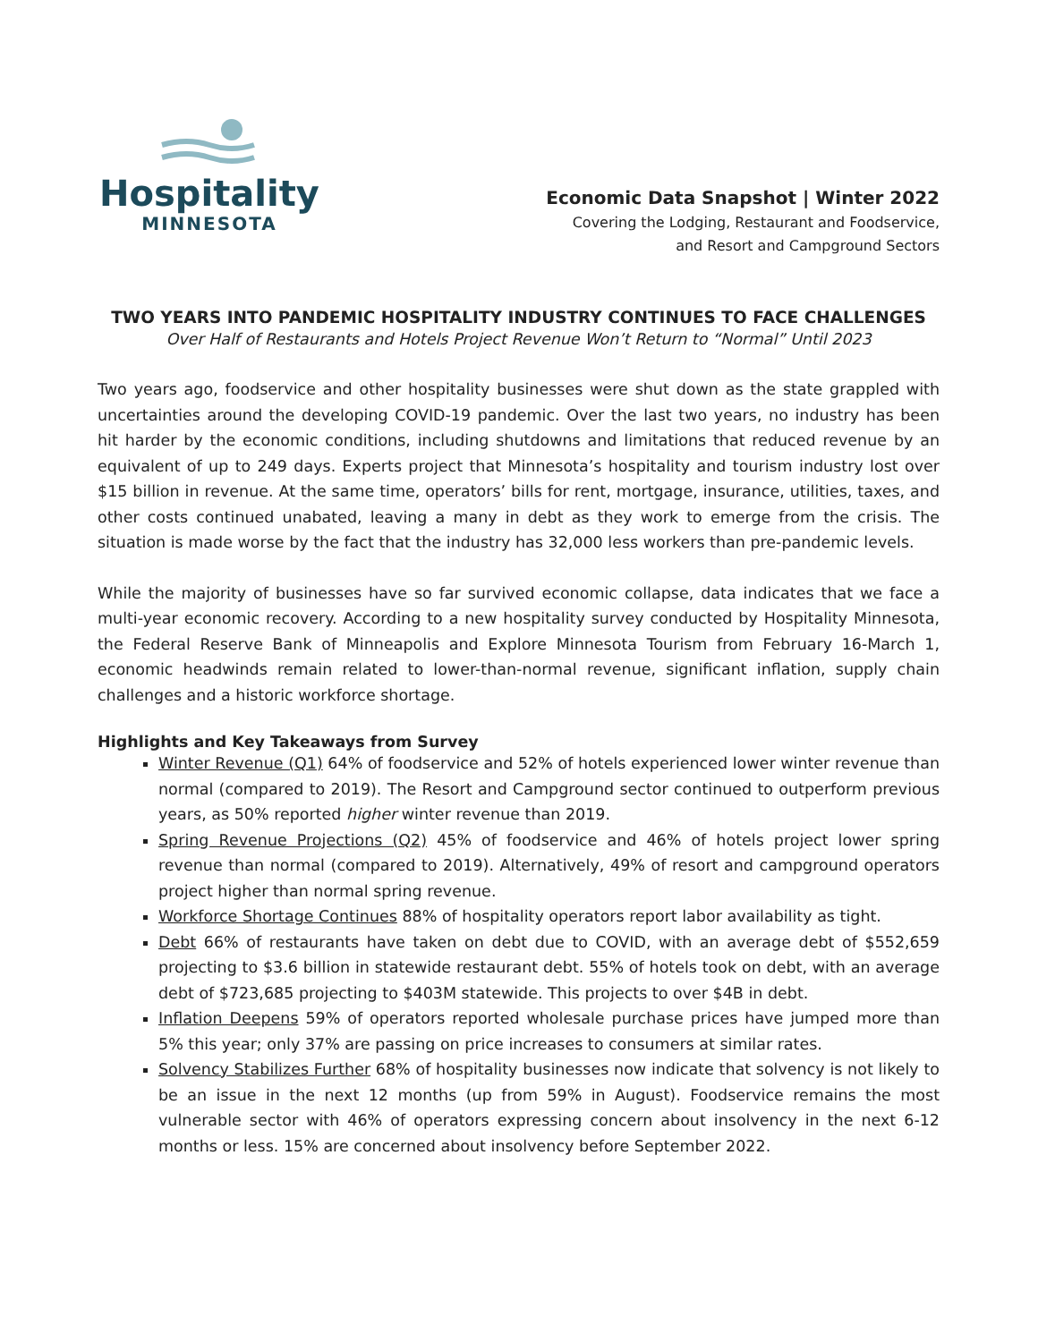Hospitality
MINNESOTA
Economic Data Snapshot | Winter 2022
Covering the Lodging, Restaurant and Foodservice,
and Resort and Campground Sectors
TWO YEARS INTO PANDEMIC HOSPITALITY INDUSTRY CONTINUES TO FACE CHALLENGES
Over Half of Restaurants and Hotels Project Revenue Won’t Return to “Normal” Until 2023
Two years ago, foodservice and other hospitality businesses were shut down as the state grappled with uncertainties around the developing COVID-19 pandemic. Over the last two years, no industry has been hit harder by the economic conditions, including shutdowns and limitations that reduced revenue by an equivalent of up to 249 days. Experts project that Minnesota’s hospitality and tourism industry lost over $15 billion in revenue. At the same time, operators’ bills for rent, mortgage, insurance, utilities, taxes, and other costs continued unabated, leaving a many in debt as they work to emerge from the crisis. The situation is made worse by the fact that the industry has 32,000 less workers than pre-pandemic levels.
While the majority of businesses have so far survived economic collapse, data indicates that we face a multi-year economic recovery. According to a new hospitality survey conducted by Hospitality Minnesota, the Federal Reserve Bank of Minneapolis and Explore Minnesota Tourism from February 16-March 1, economic headwinds remain related to lower-than-normal revenue, significant inflation, supply chain challenges and a historic workforce shortage.
Highlights and Key Takeaways from Survey
Winter Revenue (Q1) 64% of foodservice and 52% of hotels experienced lower winter revenue than normal (compared to 2019). The Resort and Campground sector continued to outperform previous years, as 50% reported higher winter revenue than 2019.
Spring Revenue Projections (Q2) 45% of foodservice and 46% of hotels project lower spring revenue than normal (compared to 2019). Alternatively, 49% of resort and campground operators project higher than normal spring revenue.
Workforce Shortage Continues 88% of hospitality operators report labor availability as tight.
Debt 66% of restaurants have taken on debt due to COVID, with an average debt of $552,659 projecting to $3.6 billion in statewide restaurant debt. 55% of hotels took on debt, with an average debt of $723,685 projecting to $403M statewide. This projects to over $4B in debt.
Inflation Deepens 59% of operators reported wholesale purchase prices have jumped more than 5% this year; only 37% are passing on price increases to consumers at similar rates.
Solvency Stabilizes Further 68% of hospitality businesses now indicate that solvency is not likely to be an issue in the next 12 months (up from 59% in August). Foodservice remains the most vulnerable sector with 46% of operators expressing concern about insolvency in the next 6-12 months or less. 15% are concerned about insolvency before September 2022.